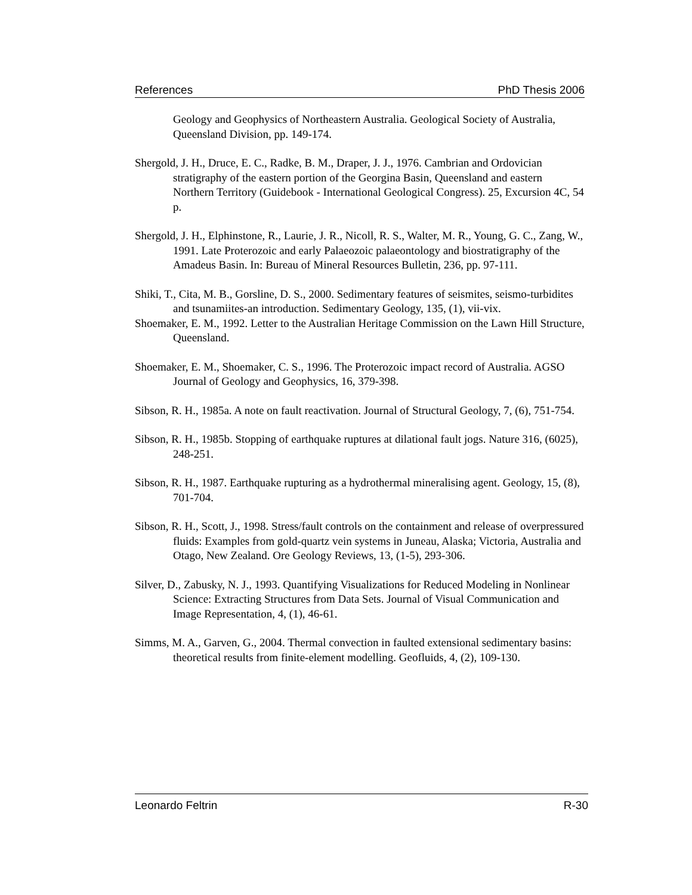References PhD Thesis 2006
Geology and Geophysics of Northeastern Australia. Geological Society of Australia, Queensland Division, pp. 149-174.
Shergold, J. H., Druce, E. C., Radke, B. M., Draper, J. J., 1976. Cambrian and Ordovician stratigraphy of the eastern portion of the Georgina Basin, Queensland and eastern Northern Territory (Guidebook - International Geological Congress). 25, Excursion 4C, 54 p.
Shergold, J. H., Elphinstone, R., Laurie, J. R., Nicoll, R. S., Walter, M. R., Young, G. C., Zang, W., 1991. Late Proterozoic and early Palaeozoic palaeontology and biostratigraphy of the Amadeus Basin. In: Bureau of Mineral Resources Bulletin, 236, pp. 97-111.
Shiki, T., Cita, M. B., Gorsline, D. S., 2000. Sedimentary features of seismites, seismo-turbidites and tsunamiites-an introduction. Sedimentary Geology, 135, (1), vii-vix.
Shoemaker, E. M., 1992. Letter to the Australian Heritage Commission on the Lawn Hill Structure, Queensland.
Shoemaker, E. M., Shoemaker, C. S., 1996. The Proterozoic impact record of Australia. AGSO Journal of Geology and Geophysics, 16, 379-398.
Sibson, R. H., 1985a. A note on fault reactivation. Journal of Structural Geology, 7, (6), 751-754.
Sibson, R. H., 1985b. Stopping of earthquake ruptures at dilational fault jogs. Nature 316, (6025), 248-251.
Sibson, R. H., 1987. Earthquake rupturing as a hydrothermal mineralising agent. Geology, 15, (8), 701-704.
Sibson, R. H., Scott, J., 1998. Stress/fault controls on the containment and release of overpressured fluids: Examples from gold-quartz vein systems in Juneau, Alaska; Victoria, Australia and Otago, New Zealand. Ore Geology Reviews, 13, (1-5), 293-306.
Silver, D., Zabusky, N. J., 1993. Quantifying Visualizations for Reduced Modeling in Nonlinear Science: Extracting Structures from Data Sets. Journal of Visual Communication and Image Representation, 4, (1), 46-61.
Simms, M. A., Garven, G., 2004. Thermal convection in faulted extensional sedimentary basins: theoretical results from finite-element modelling. Geofluids, 4, (2), 109-130.
Leonardo Feltrin R-30